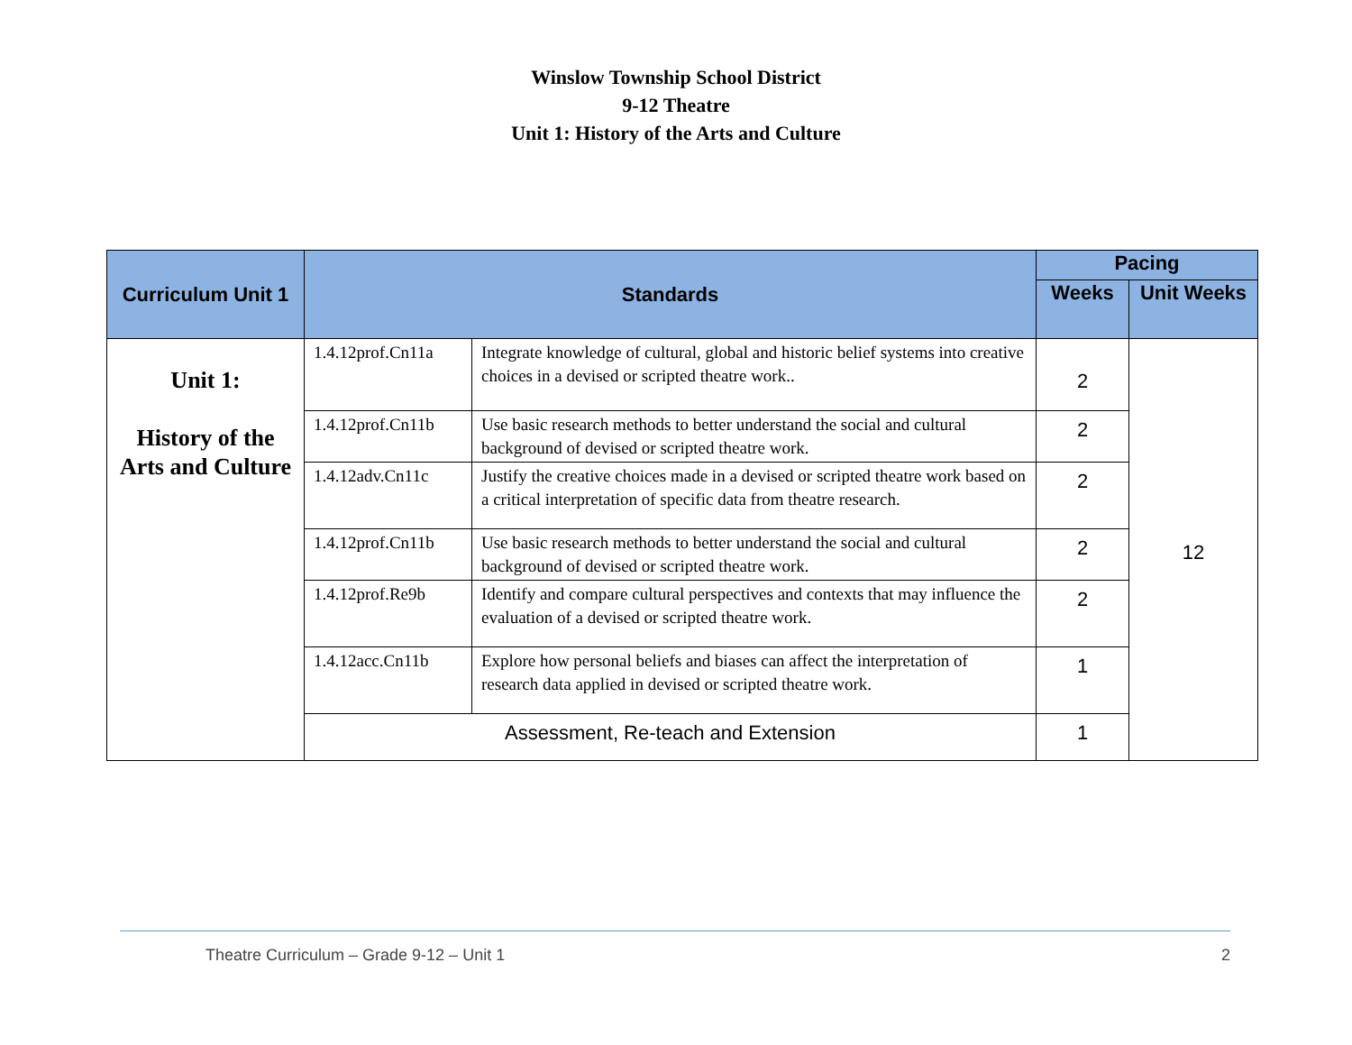Winslow Township School District
9-12 Theatre
Unit 1: History of the Arts and Culture
| Curriculum Unit 1 | Standards | | Pacing | |
| --- | --- | --- | --- | --- |
| | | | Weeks | Unit Weeks |
| Unit 1: History of the Arts and Culture | 1.4.12prof.Cn11a | Integrate knowledge of cultural, global and historic belief systems into creative choices in a devised or scripted theatre work.. | 2 | 12 |
| | 1.4.12prof.Cn11b | Use basic research methods to better understand the social and cultural background of devised or scripted theatre work. | 2 | |
| | 1.4.12adv.Cn11c | Justify the creative choices made in a devised or scripted theatre work based on a critical interpretation of specific data from theatre research. | 2 | |
| | 1.4.12prof.Cn11b | Use basic research methods to better understand the social and cultural background of devised or scripted theatre work. | 2 | |
| | 1.4.12prof.Re9b | Identify and compare cultural perspectives and contexts that may influence the evaluation of a devised or scripted theatre work. | 2 | |
| | 1.4.12acc.Cn11b | Explore how personal beliefs and biases can affect the interpretation of research data applied in devised or scripted theatre work. | 1 | |
| | Assessment, Re-teach and Extension | | 1 | |
Theatre Curriculum – Grade 9-12 – Unit 1 2